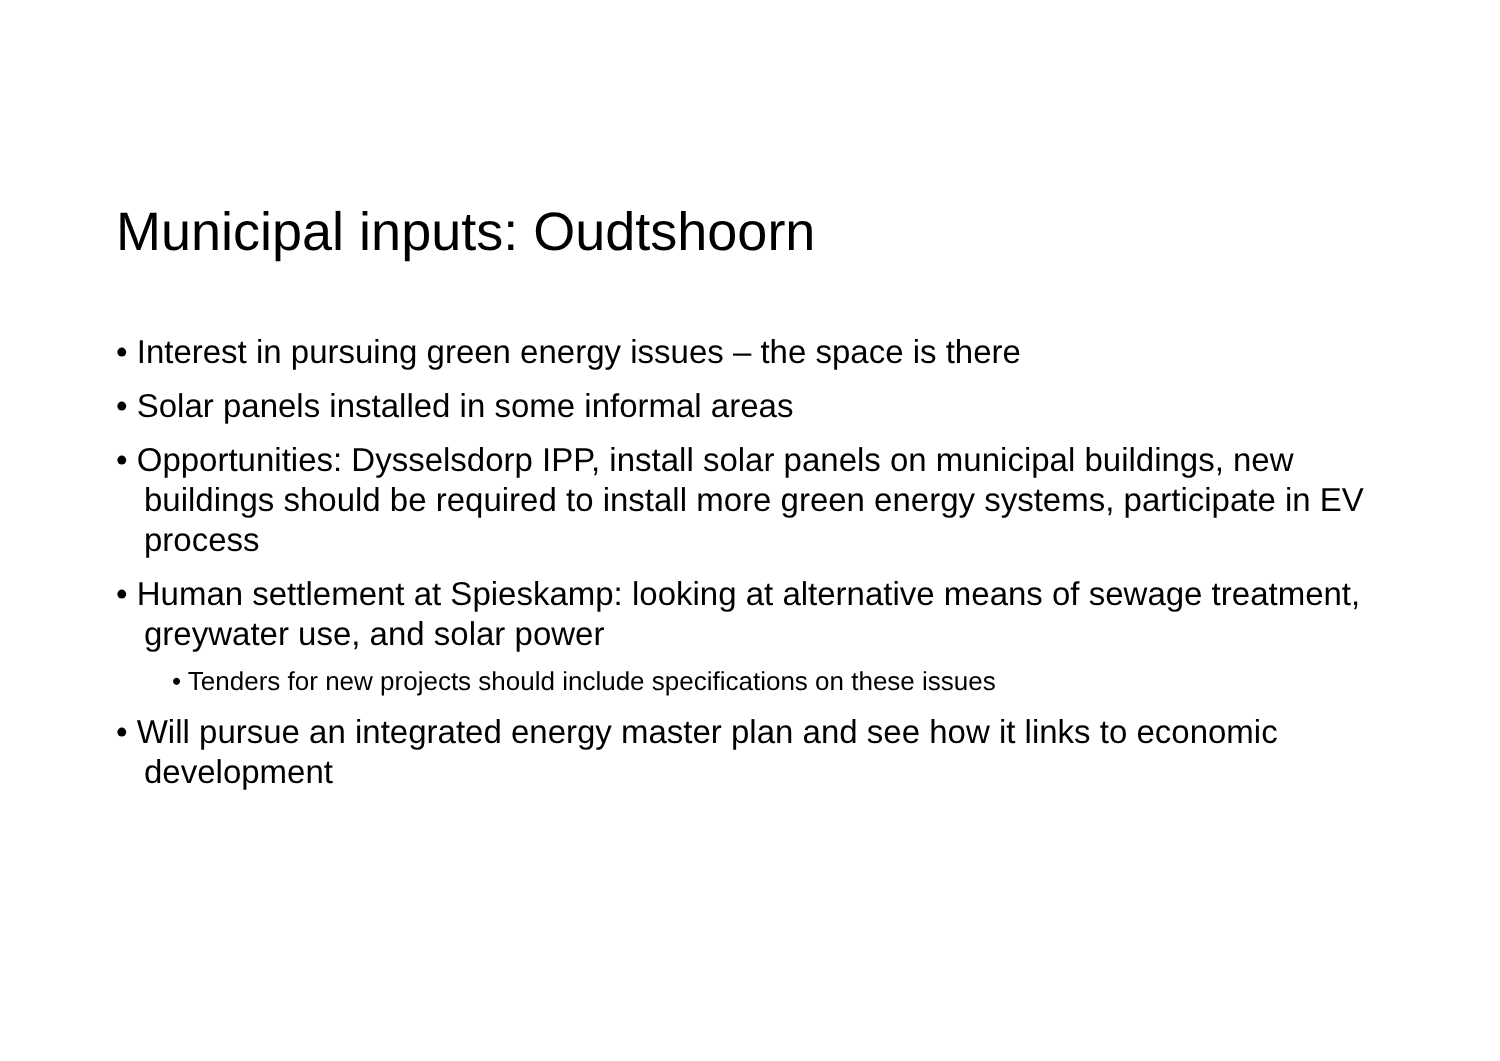Municipal inputs: Oudtshoorn
• Interest in pursuing green energy issues – the space is there
• Solar panels installed in some informal areas
• Opportunities: Dysselsdorp IPP, install solar panels on municipal buildings, new buildings should be required to install more green energy systems, participate in EV process
• Human settlement at Spieskamp: looking at alternative means of sewage treatment, greywater use, and solar power
• Tenders for new projects should include specifications on these issues
• Will pursue an integrated energy master plan and see how it links to economic development